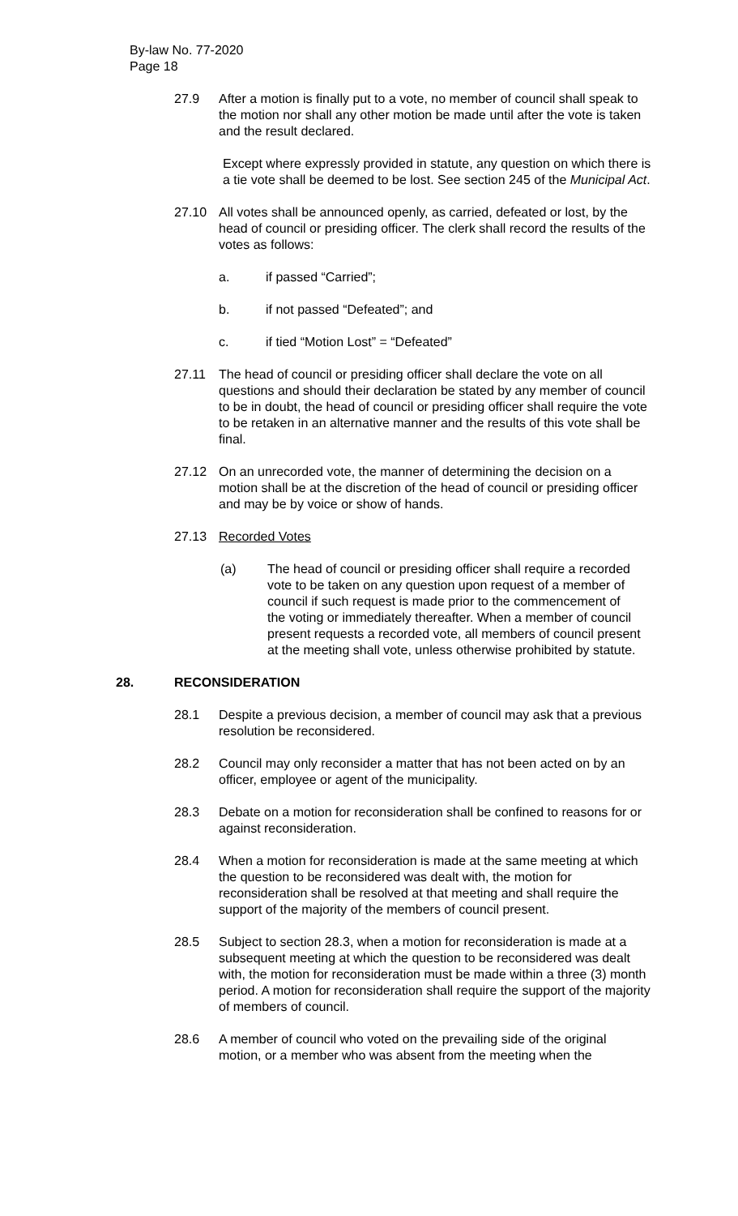By-law No. 77-2020
Page 18
27.9 After a motion is finally put to a vote, no member of council shall speak to the motion nor shall any other motion be made until after the vote is taken and the result declared.
Except where expressly provided in statute, any question on which there is a tie vote shall be deemed to be lost. See section 245 of the Municipal Act.
27.10 All votes shall be announced openly, as carried, defeated or lost, by the head of council or presiding officer. The clerk shall record the results of the votes as follows:
a. if passed “Carried”;
b. if not passed “Defeated”; and
c. if tied “Motion Lost” = “Defeated”
27.11 The head of council or presiding officer shall declare the vote on all questions and should their declaration be stated by any member of council to be in doubt, the head of council or presiding officer shall require the vote to be retaken in an alternative manner and the results of this vote shall be final.
27.12 On an unrecorded vote, the manner of determining the decision on a motion shall be at the discretion of the head of council or presiding officer and may be by voice or show of hands.
27.13 Recorded Votes
(a) The head of council or presiding officer shall require a recorded vote to be taken on any question upon request of a member of council if such request is made prior to the commencement of the voting or immediately thereafter. When a member of council present requests a recorded vote, all members of council present at the meeting shall vote, unless otherwise prohibited by statute.
28. RECONSIDERATION
28.1 Despite a previous decision, a member of council may ask that a previous resolution be reconsidered.
28.2 Council may only reconsider a matter that has not been acted on by an officer, employee or agent of the municipality.
28.3 Debate on a motion for reconsideration shall be confined to reasons for or against reconsideration.
28.4 When a motion for reconsideration is made at the same meeting at which the question to be reconsidered was dealt with, the motion for reconsideration shall be resolved at that meeting and shall require the support of the majority of the members of council present.
28.5 Subject to section 28.3, when a motion for reconsideration is made at a subsequent meeting at which the question to be reconsidered was dealt with, the motion for reconsideration must be made within a three (3) month period. A motion for reconsideration shall require the support of the majority of members of council.
28.6 A member of council who voted on the prevailing side of the original motion, or a member who was absent from the meeting when the